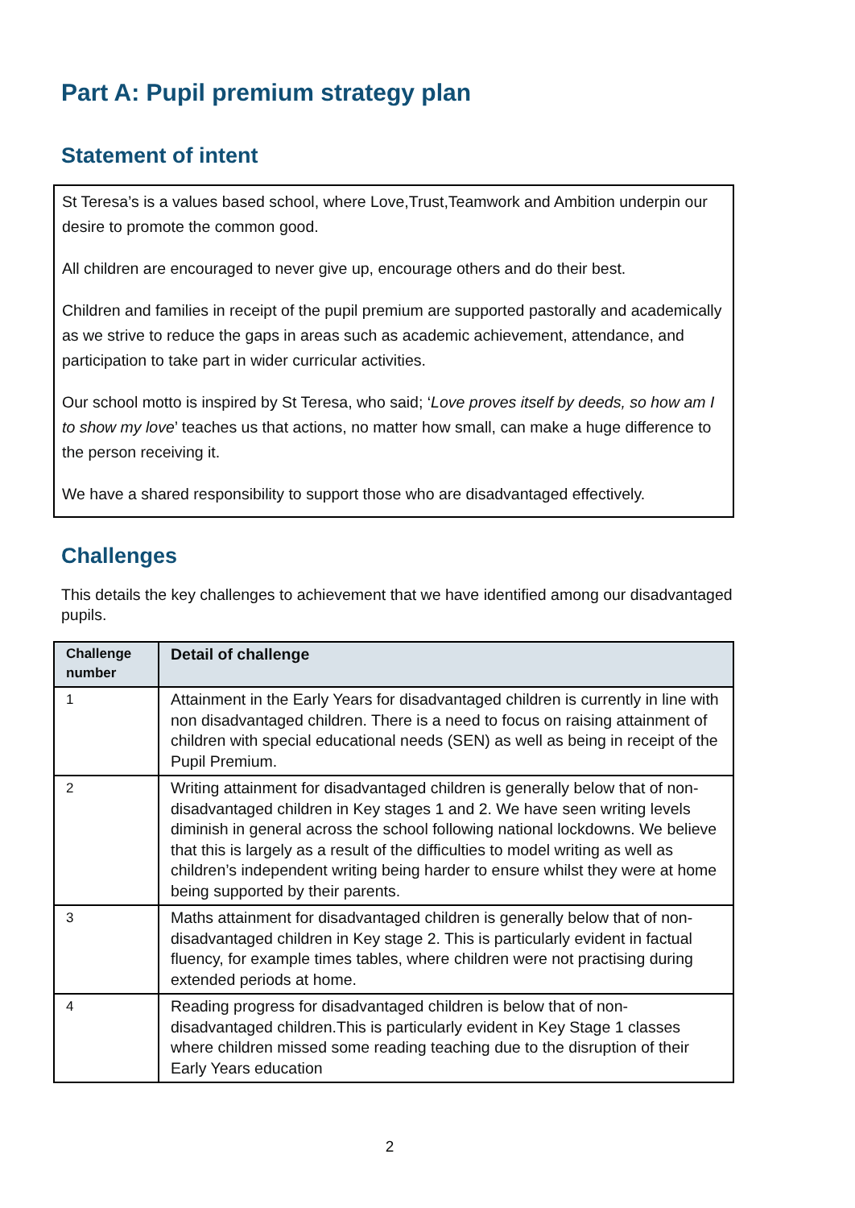Part A: Pupil premium strategy plan
Statement of intent
St Teresa’s is a values based school, where Love,Trust,Teamwork and Ambition underpin our desire to promote the common good.
All children are encouraged to never give up, encourage others and do their best.
Children and families in receipt of the pupil premium are supported pastorally and academically as we strive to reduce the gaps in areas such as academic achievement, attendance, and participation to take part in wider curricular activities.
Our school motto is inspired by St Teresa, who said; ‘Love proves itself by deeds, so how am I to show my love’ teaches us that actions, no matter how small, can make a huge difference to the person receiving it.
We have a shared responsibility to support those who are disadvantaged effectively.
Challenges
This details the key challenges to achievement that we have identified among our disadvantaged pupils.
| Challenge number | Detail of challenge |
| --- | --- |
| 1 | Attainment in the Early Years for disadvantaged children is currently in line with non disadvantaged children. There is a need to focus on raising attainment of children with special educational needs (SEN) as well as being in receipt of the Pupil Premium. |
| 2 | Writing attainment for disadvantaged children is generally below that of non-disadvantaged children in Key stages 1 and 2. We have seen writing levels diminish in general across the school following national lockdowns. We believe that this is largely as a result of the difficulties to model writing as well as children’s independent writing being harder to ensure whilst they were at home being supported by their parents. |
| 3 | Maths attainment for disadvantaged children is generally below that of non-disadvantaged children in Key stage 2. This is particularly evident in factual fluency, for example times tables, where children were not practising during extended periods at home. |
| 4 | Reading progress for disadvantaged children is below that of non-disadvantaged children.This is particularly evident in Key Stage 1 classes where children missed some reading teaching due to the disruption of their Early Years education |
2